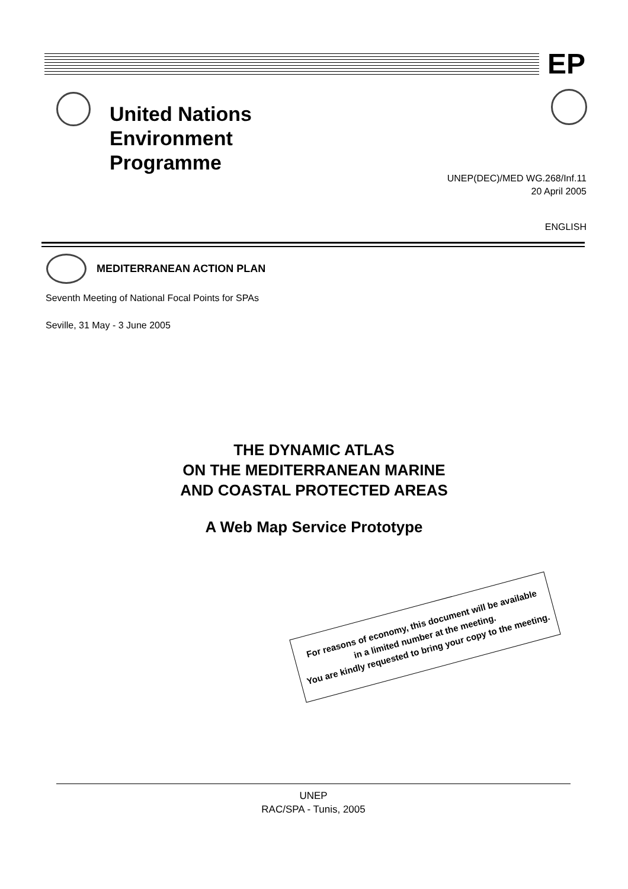EP
United Nations
Environment
Programme
UNEP(DEC)/MED WG.268/Inf.11
20 April 2005
ENGLISH
MEDITERRANEAN ACTION PLAN
Seventh Meeting of National Focal Points for SPAs
Seville, 31 May - 3 June 2005
THE DYNAMIC ATLAS
ON THE MEDITERRANEAN MARINE
AND COASTAL PROTECTED AREAS
A Web Map Service Prototype
For reasons of economy, this document will be available
in a limited number at the meeting.
You are kindly requested to bring your copy to the meeting.
UNEP
RAC/SPA - Tunis, 2005